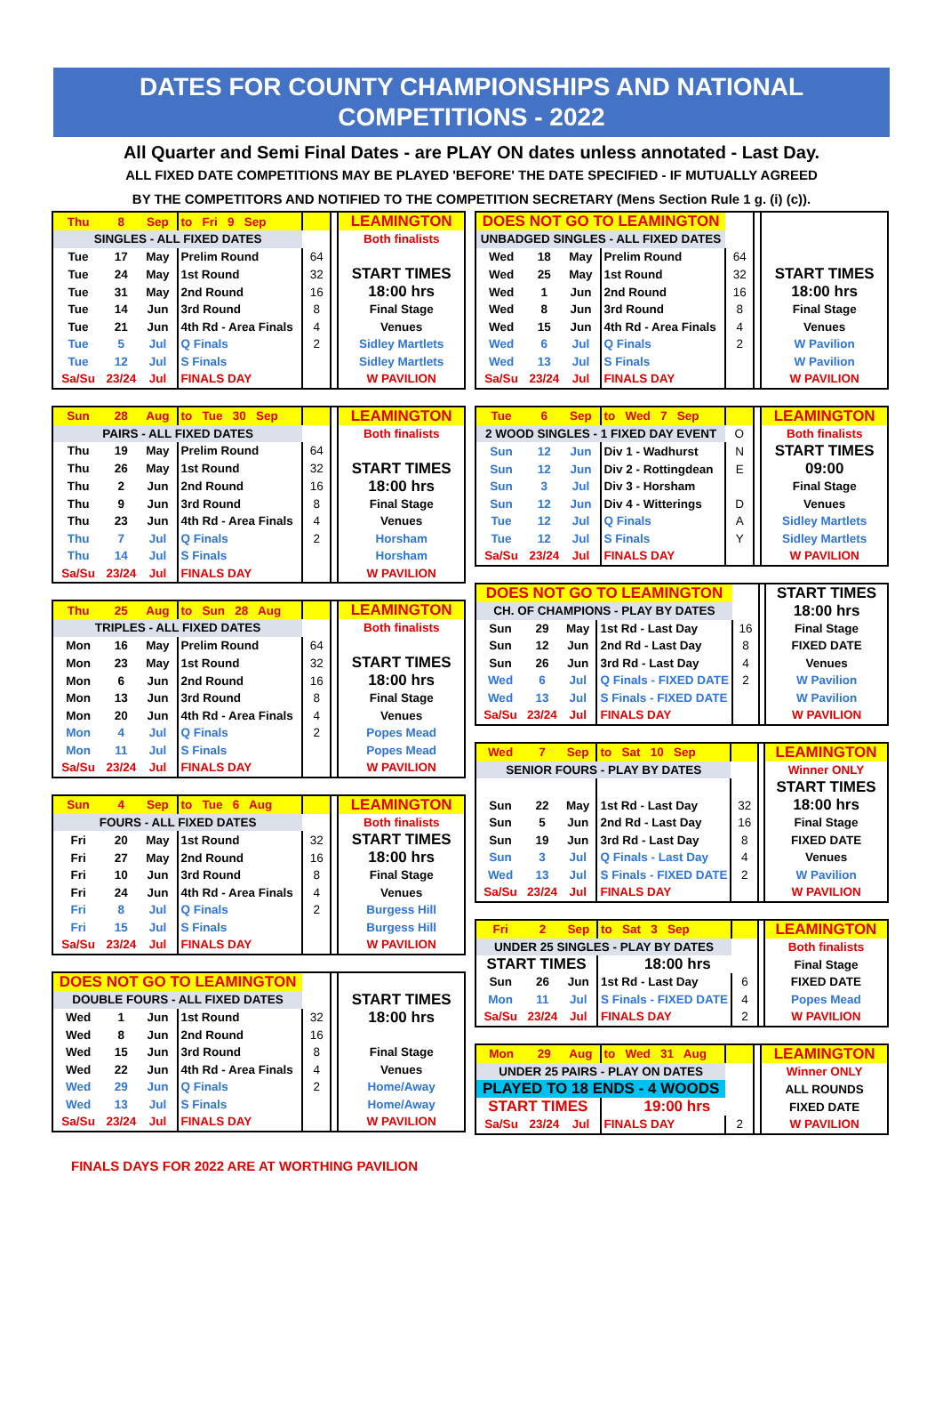DATES FOR COUNTY CHAMPIONSHIPS AND NATIONAL
COMPETITIONS - 2022
All Quarter and Semi Final Dates - are PLAY ON dates unless annotated - Last Day.
ALL FIXED DATE COMPETITIONS MAY BE PLAYED 'BEFORE' THE DATE SPECIFIED - IF MUTUALLY AGREED
BY THE COMPETITORS AND NOTIFIED TO THE COMPETITION SECRETARY (Mens Section Rule 1 g. (i) (c)).
| Thu | 8 | Sep | to Fri 9 Sep | | | LEAMINGTON |
| SINGLES - ALL FIXED DATES | | | | | | Both finalists |
| Tue | 17 | May | Prelim Round | 64 | | |
| Tue | 24 | May | 1st Round | 32 | | START TIMES |
| Tue | 31 | May | 2nd Round | 16 | | 18:00 hrs |
| Tue | 14 | Jun | 3rd Round | 8 | | Final Stage |
| Tue | 21 | Jun | 4th Rd - Area Finals | 4 | | Venues |
| Tue | 5 | Jul | Q Finals | 2 | | Sidley Martlets |
| Tue | 12 | Jul | S Finals | | | Sidley Martlets |
| Sa/Su | 23/24 | Jul | FINALS DAY | | | W PAVILION |
| Sun | 28 | Aug | to Tue 30 Sep | | | LEAMINGTON |
| PAIRS - ALL FIXED DATES | | | | | | Both finalists |
| Thu | 19 | May | Prelim Round | 64 | | |
| Thu | 26 | May | 1st Round | 32 | | START TIMES |
| Thu | 2 | Jun | 2nd Round | 16 | | 18:00 hrs |
| Thu | 9 | Jun | 3rd Round | 8 | | Final Stage |
| Thu | 23 | Jun | 4th Rd - Area Finals | 4 | | Venues |
| Thu | 7 | Jul | Q Finals | 2 | | Horsham |
| Thu | 14 | Jul | S Finals | | | Horsham |
| Sa/Su | 23/24 | Jul | FINALS DAY | | | W PAVILION |
| Thu | 25 | Aug | to Sun 28 Aug | | | LEAMINGTON |
| TRIPLES - ALL FIXED DATES | | | | | | Both finalists |
| Mon | 16 | May | Prelim Round | 64 | | |
| Mon | 23 | May | 1st Round | 32 | | START TIMES |
| Mon | 6 | Jun | 2nd Round | 16 | | 18:00 hrs |
| Mon | 13 | Jun | 3rd Round | 8 | | Final Stage |
| Mon | 20 | Jun | 4th Rd - Area Finals | 4 | | Venues |
| Mon | 4 | Jul | Q Finals | 2 | | Popes Mead |
| Mon | 11 | Jul | S Finals | | | Popes Mead |
| Sa/Su | 23/24 | Jul | FINALS DAY | | | W PAVILION |
| Sun | 4 | Sep | to Tue 6 Aug | | | LEAMINGTON |
| FOURS - ALL FIXED DATES | | | | | | Both finalists |
| Fri | 20 | May | 1st Round | 32 | | START TIMES |
| Fri | 27 | May | 2nd Round | 16 | | 18:00 hrs |
| Fri | 10 | Jun | 3rd Round | 8 | | Final Stage |
| Fri | 24 | Jun | 4th Rd - Area Finals | 4 | | Venues |
| Fri | 8 | Jul | Q Finals | 2 | | Burgess Hill |
| Fri | 15 | Jul | S Finals | | | Burgess Hill |
| Sa/Su | 23/24 | Jul | FINALS DAY | | | W PAVILION |
| DOES NOT GO TO LEAMINGTON | | | | | | |
| DOUBLE FOURS - ALL FIXED DATES | | | | | | START TIMES |
| Wed | 1 | Jun | 1st Round | 32 | | 18:00 hrs |
| Wed | 8 | Jun | 2nd Round | 16 | | |
| Wed | 15 | Jun | 3rd Round | 8 | | Final Stage |
| Wed | 22 | Jun | 4th Rd - Area Finals | 4 | | Venues |
| Wed | 29 | Jun | Q Finals | 2 | | Home/Away |
| Wed | 13 | Jul | S Finals | | | Home/Away |
| Sa/Su | 23/24 | Jul | FINALS DAY | | | W PAVILION |
| DOES NOT GO TO LEAMINGTON | | | | | | |
| UNBADGED SINGLES - ALL FIXED DATES | | | | | | |
| Wed | 18 | May | Prelim Round | 64 | | |
| Wed | 25 | May | 1st Round | 32 | | START TIMES |
| Wed | 1 | Jun | 2nd Round | 16 | | 18:00 hrs |
| Wed | 8 | Jun | 3rd Round | 8 | | Final Stage |
| Wed | 15 | Jun | 4th Rd - Area Finals | 4 | | Venues |
| Wed | 6 | Jul | Q Finals | 2 | | W Pavilion |
| Wed | 13 | Jul | S Finals | | | W Pavilion |
| Sa/Su | 23/24 | Jul | FINALS DAY | | | W PAVILION |
| Tue | 6 | Sep | to Wed 7 Sep | | | LEAMINGTON |
| 2 WOOD SINGLES - 1 FIXED DAY EVENT | | | | O | | Both finalists |
| Sun | 12 | Jun | Div 1 - Wadhurst | N | | START TIMES |
| Sun | 12 | Jun | Div 2 - Rottingdean | E | | 09:00 |
| Sun | 3 | Jul | Div 3 - Horsham | | | Final Stage |
| Sun | 12 | Jun | Div 4 - Witterings | D | | Venues |
| Tue | 12 | Jul | Q Finals | A | | Sidley Martlets |
| Tue | 12 | Jul | S Finals | Y | | Sidley Martlets |
| Sa/Su | 23/24 | Jul | FINALS DAY | | | W PAVILION |
| DOES NOT GO TO LEAMINGTON | | | | | | START TIMES |
| CH. OF CHAMPIONS - PLAY BY DATES | | | | | | 18:00 hrs |
| Sun | 29 | May | 1st Rd - Last Day | 16 | | Final Stage |
| Sun | 12 | Jun | 2nd Rd - Last Day | 8 | | FIXED DATE |
| Sun | 26 | Jun | 3rd Rd - Last Day | 4 | | Venues |
| Wed | 6 | Jul | Q Finals - FIXED DATE | 2 | | W Pavilion |
| Wed | 13 | Jul | S Finals - FIXED DATE | | | W Pavilion |
| Sa/Su | 23/24 | Jul | FINALS DAY | | | W PAVILION |
| Wed | 7 | Sep | to Sat 10 Sep | | | LEAMINGTON |
| SENIOR FOURS - PLAY BY DATES | | | | | | Winner ONLY |
| | | | | | | START TIMES |
| Sun | 22 | May | 1st Rd - Last Day | 32 | | 18:00 hrs |
| Sun | 5 | Jun | 2nd Rd - Last Day | 16 | | Final Stage |
| Sun | 19 | Jun | 3rd Rd - Last Day | 8 | | FIXED DATE |
| Sun | 3 | Jul | Q Finals - Last Day | 4 | | Venues |
| Wed | 13 | Jul | S Finals - FIXED DATE | 2 | | W Pavilion |
| Sa/Su | 23/24 | Jul | FINALS DAY | | | W PAVILION |
| Fri | 2 | Sep | to Sat 3 Sep | | | LEAMINGTON |
| UNDER 25 SINGLES - PLAY BY DATES | | | | | | Both finalists |
| START TIMES | | | 18:00 hrs | | | Final Stage |
| Sun | 26 | Jun | 1st Rd - Last Day | 6 | | FIXED DATE |
| Mon | 11 | Jul | S Finals - FIXED DATE | 4 | | Popes Mead |
| Sa/Su | 23/24 | Jul | FINALS DAY | 2 | | W PAVILION |
| Mon | 29 | Aug | to Wed 31 Aug | | | LEAMINGTON |
| UNDER 25 PAIRS - PLAY ON DATES | | | | | | Winner ONLY |
| PLAYED TO 18 ENDS - 4 WOODS | | | | | | ALL ROUNDS |
| START TIMES | | | 19:00 hrs | | | FIXED DATE |
| Sa/Su | 23/24 | Jul | FINALS DAY | 2 | | W PAVILION |
FINALS DAYS FOR 2022 ARE AT WORTHING PAVILION